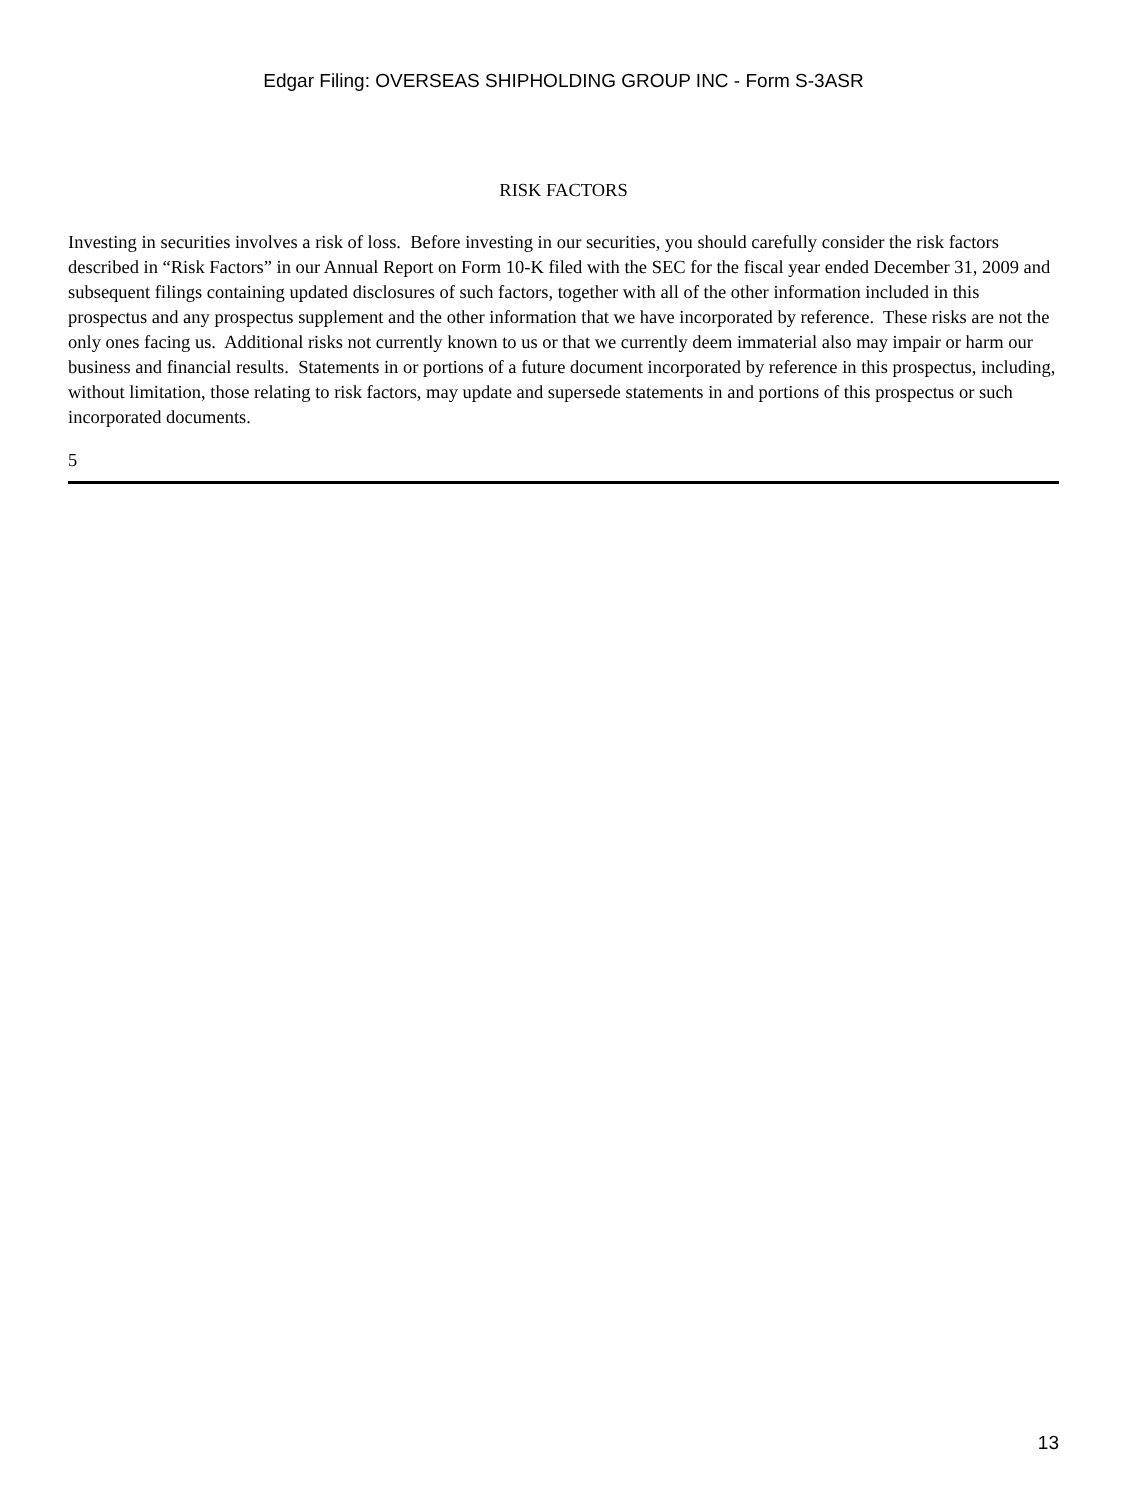Edgar Filing: OVERSEAS SHIPHOLDING GROUP INC - Form S-3ASR
RISK FACTORS
Investing in securities involves a risk of loss. Before investing in our securities, you should carefully consider the risk factors described in “Risk Factors” in our Annual Report on Form 10-K filed with the SEC for the fiscal year ended December 31, 2009 and subsequent filings containing updated disclosures of such factors, together with all of the other information included in this prospectus and any prospectus supplement and the other information that we have incorporated by reference. These risks are not the only ones facing us. Additional risks not currently known to us or that we currently deem immaterial also may impair or harm our business and financial results. Statements in or portions of a future document incorporated by reference in this prospectus, including, without limitation, those relating to risk factors, may update and supersede statements in and portions of this prospectus or such incorporated documents.
5
13